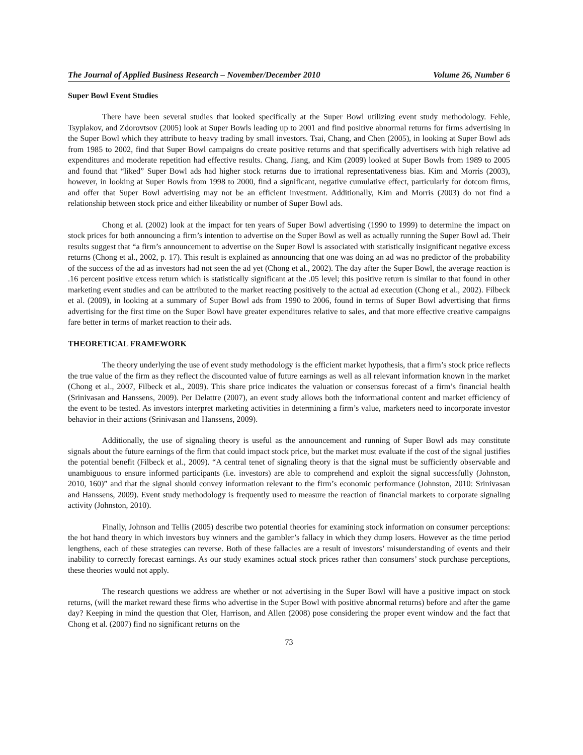The Journal of Applied Business Research – November/December 2010 Volume 26, Number 6
Super Bowl Event Studies
There have been several studies that looked specifically at the Super Bowl utilizing event study methodology. Fehle, Tsyplakov, and Zdorovtsov (2005) look at Super Bowls leading up to 2001 and find positive abnormal returns for firms advertising in the Super Bowl which they attribute to heavy trading by small investors. Tsai, Chang, and Chen (2005), in looking at Super Bowl ads from 1985 to 2002, find that Super Bowl campaigns do create positive returns and that specifically advertisers with high relative ad expenditures and moderate repetition had effective results. Chang, Jiang, and Kim (2009) looked at Super Bowls from 1989 to 2005 and found that “liked” Super Bowl ads had higher stock returns due to irrational representativeness bias. Kim and Morris (2003), however, in looking at Super Bowls from 1998 to 2000, find a significant, negative cumulative effect, particularly for dotcom firms, and offer that Super Bowl advertising may not be an efficient investment. Additionally, Kim and Morris (2003) do not find a relationship between stock price and either likeability or number of Super Bowl ads.
Chong et al. (2002) look at the impact for ten years of Super Bowl advertising (1990 to 1999) to determine the impact on stock prices for both announcing a firm’s intention to advertise on the Super Bowl as well as actually running the Super Bowl ad. Their results suggest that “a firm’s announcement to advertise on the Super Bowl is associated with statistically insignificant negative excess returns (Chong et al., 2002, p. 17). This result is explained as announcing that one was doing an ad was no predictor of the probability of the success of the ad as investors had not seen the ad yet (Chong et al., 2002). The day after the Super Bowl, the average reaction is .16 percent positive excess return which is statistically significant at the .05 level; this positive return is similar to that found in other marketing event studies and can be attributed to the market reacting positively to the actual ad execution (Chong et al., 2002). Filbeck et al. (2009), in looking at a summary of Super Bowl ads from 1990 to 2006, found in terms of Super Bowl advertising that firms advertising for the first time on the Super Bowl have greater expenditures relative to sales, and that more effective creative campaigns fare better in terms of market reaction to their ads.
THEORETICAL FRAMEWORK
The theory underlying the use of event study methodology is the efficient market hypothesis, that a firm’s stock price reflects the true value of the firm as they reflect the discounted value of future earnings as well as all relevant information known in the market (Chong et al., 2007, Filbeck et al., 2009). This share price indicates the valuation or consensus forecast of a firm’s financial health (Srinivasan and Hanssens, 2009). Per Delattre (2007), an event study allows both the informational content and market efficiency of the event to be tested. As investors interpret marketing activities in determining a firm’s value, marketers need to incorporate investor behavior in their actions (Srinivasan and Hanssens, 2009).
Additionally, the use of signaling theory is useful as the announcement and running of Super Bowl ads may constitute signals about the future earnings of the firm that could impact stock price, but the market must evaluate if the cost of the signal justifies the potential benefit (Filbeck et al., 2009). “A central tenet of signaling theory is that the signal must be sufficiently observable and unambiguous to ensure informed participants (i.e. investors) are able to comprehend and exploit the signal successfully (Johnston, 2010, 160)” and that the signal should convey information relevant to the firm’s economic performance (Johnston, 2010: Srinivasan and Hanssens, 2009). Event study methodology is frequently used to measure the reaction of financial markets to corporate signaling activity (Johnston, 2010).
Finally, Johnson and Tellis (2005) describe two potential theories for examining stock information on consumer perceptions: the hot hand theory in which investors buy winners and the gambler’s fallacy in which they dump losers. However as the time period lengthens, each of these strategies can reverse. Both of these fallacies are a result of investors’ misunderstanding of events and their inability to correctly forecast earnings. As our study examines actual stock prices rather than consumers’ stock purchase perceptions, these theories would not apply.
The research questions we address are whether or not advertising in the Super Bowl will have a positive impact on stock returns, (will the market reward these firms who advertise in the Super Bowl with positive abnormal returns) before and after the game day? Keeping in mind the question that Oler, Harrison, and Allen (2008) pose considering the proper event window and the fact that Chong et al. (2007) find no significant returns on the
73